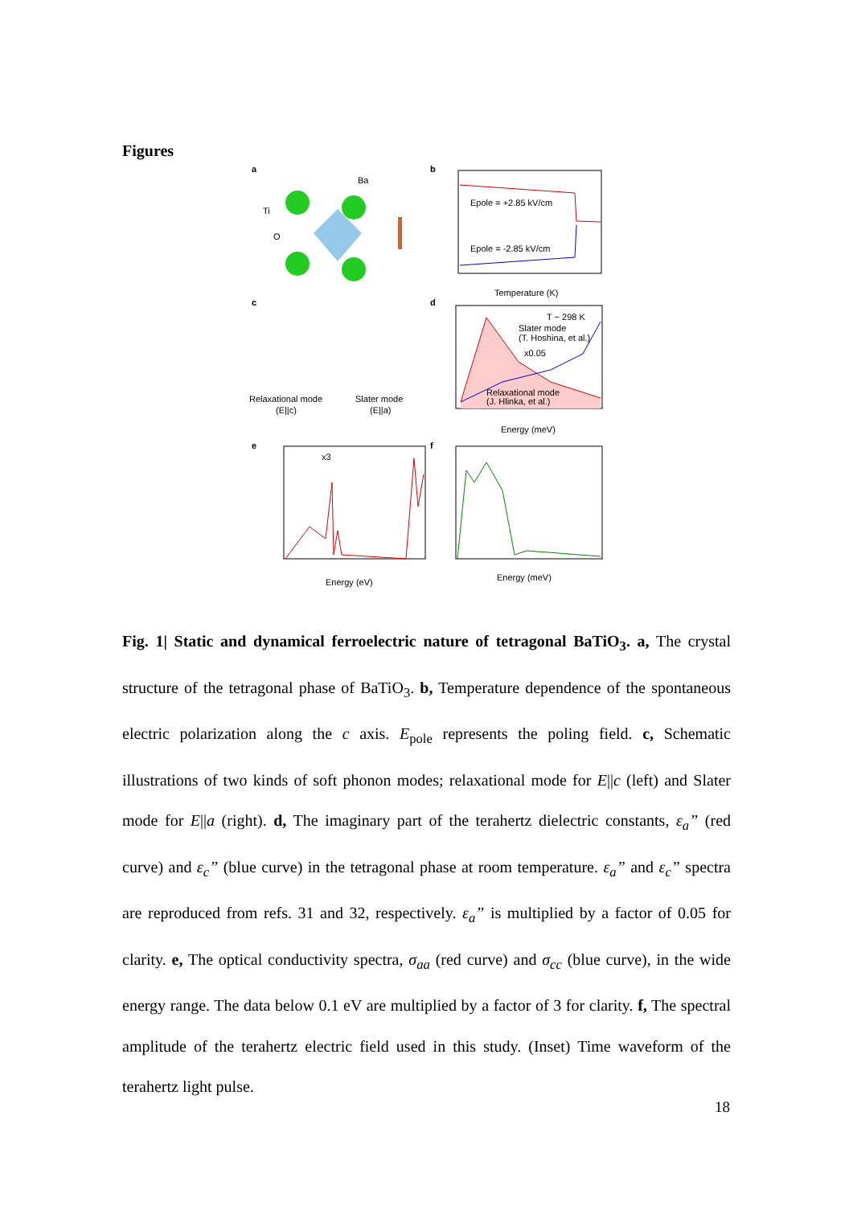Figures
a
Ba
Ti
O
b
Epole = +2.85 kV/cm
Epole = -2.85 kV/cm
Temperature (K)
c
Relaxational mode
(E||c)
Slater mode
(E||a)
d
T ~ 298 K
Slater mode
(T. Hoshina, et al.)
x0.05
Relaxational mode
(J. Hlinka, et al.)
Energy (meV)
e
x3
Energy (eV)
f
Energy (meV)
Fig. 1| Static and dynamical ferroelectric nature of tetragonal BaTiO<sub>3</sub>. a, The crystal structure of the tetragonal phase of BaTiO<sub>3</sub>. b, Temperature dependence of the spontaneous electric polarization along the c axis. E<sub>pole</sub> represents the poling field. c, Schematic illustrations of two kinds of soft phonon modes; relaxational mode for E||c (left) and Slater mode for E||a (right). d, The imaginary part of the terahertz dielectric constants, ε<sub>a</sub>” (red curve) and ε<sub>c</sub>” (blue curve) in the tetragonal phase at room temperature. ε<sub>a</sub>” and ε<sub>c</sub>” spectra are reproduced from refs. 31 and 32, respectively. ε<sub>a</sub>” is multiplied by a factor of 0.05 for clarity. e, The optical conductivity spectra, σ<sub>aa</sub> (red curve) and σ<sub>cc</sub> (blue curve), in the wide energy range. The data below 0.1 eV are multiplied by a factor of 3 for clarity. f, The spectral amplitude of the terahertz electric field used in this study. (Inset) Time waveform of the terahertz light pulse.
18